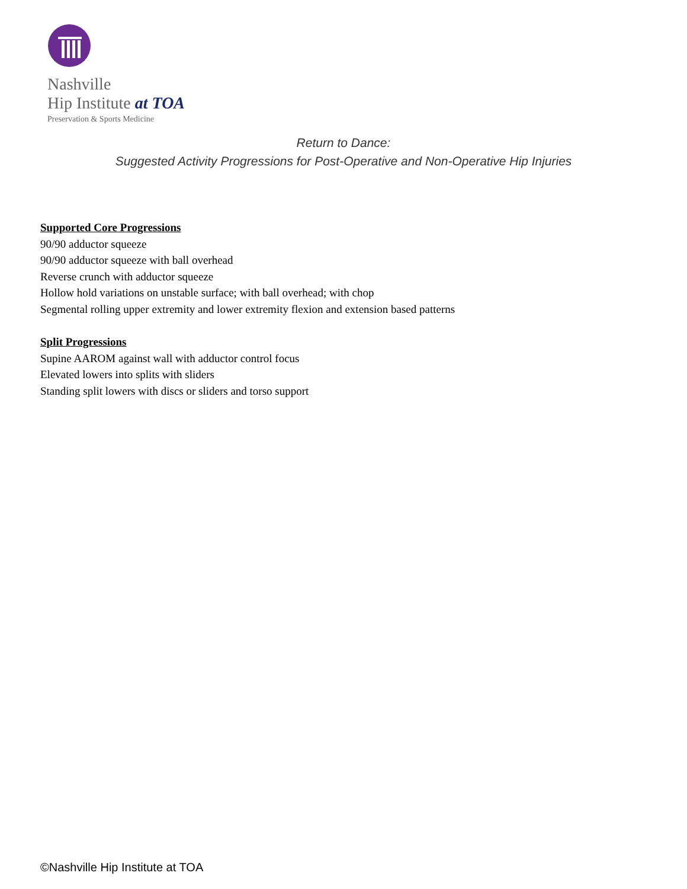Nashville
Hip Institute at TOA
Preservation & Sports Medicine
Return to Dance:
Suggested Activity Progressions for Post-Operative and Non-Operative Hip Injuries
Supported Core Progressions
90/90 adductor squeeze
90/90 adductor squeeze with ball overhead
Reverse crunch with adductor squeeze
Hollow hold variations on unstable surface; with ball overhead; with chop
Segmental rolling upper extremity and lower extremity flexion and extension based patterns
Split Progressions
Supine AAROM against wall with adductor control focus
Elevated lowers into splits with sliders
Standing split lowers with discs or sliders and torso support
©Nashville Hip Institute at TOA